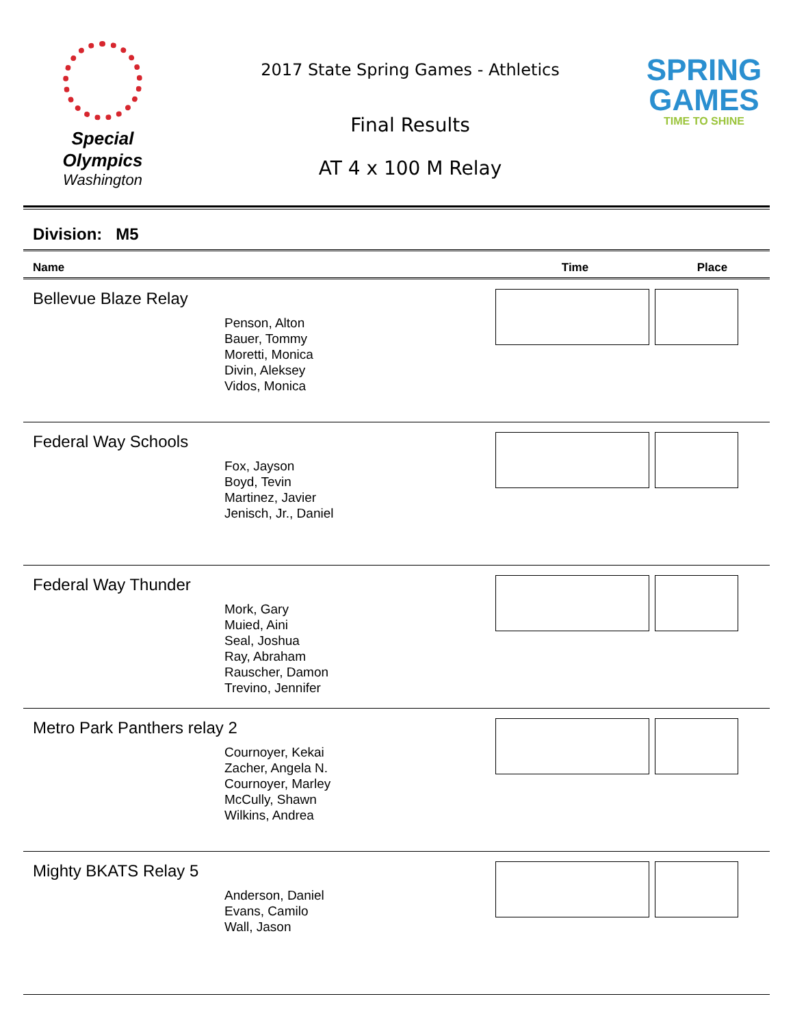Special
Olympics
Washington
2017 State Spring Games - Athletics
Final Results
AT 4 x 100 M Relay
SPRING
GAMES
TIME TO SHINE
Division: M5
| Name | Time | Place |
| --- | --- | --- |
| Bellevue Blaze Relay Penson, Alton Bauer, Tommy Moretti, Monica Divin, Aleksey Vidos, Monica | | |
| Federal Way Schools Fox, Jayson Boyd, Tevin Martinez, Javier Jenisch, Jr., Daniel | | |
| Federal Way Thunder Mork, Gary Muied, Aini Seal, Joshua Ray, Abraham Rauscher, Damon Trevino, Jennifer | | |
| Metro Park Panthers relay 2 Cournoyer, Kekai Zacher, Angela N. Cournoyer, Marley McCully, Shawn Wilkins, Andrea | | |
| Mighty BKATS Relay 5 Anderson, Daniel Evans, Camilo Wall, Jason | | |